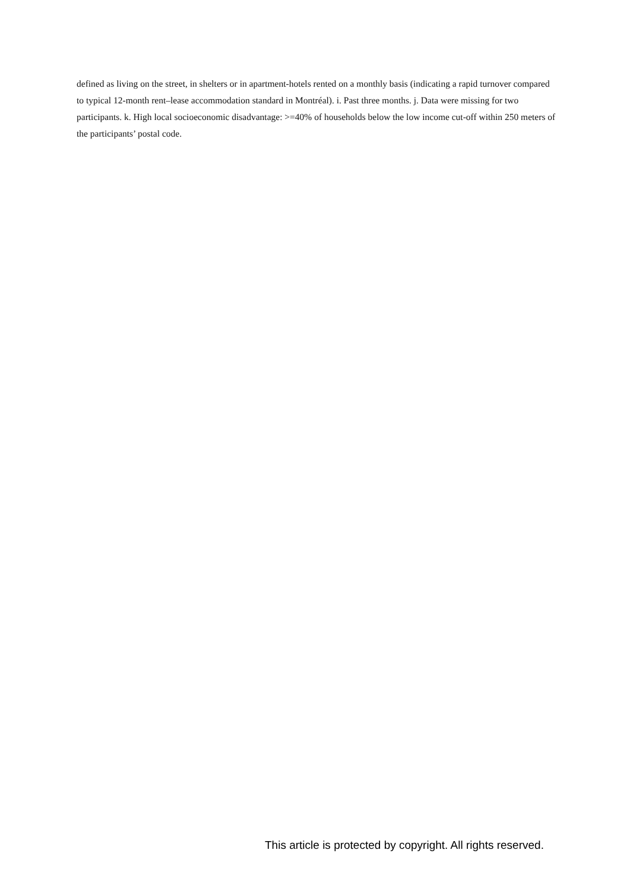defined as living on the street, in shelters or in apartment-hotels rented on a monthly basis (indicating a rapid turnover compared to typical 12-month rent–lease accommodation standard in Montréal). i. Past three months. j. Data were missing for two participants. k. High local socioeconomic disadvantage: >=40% of households below the low income cut-off within 250 meters of the participants’ postal code.
This article is protected by copyright. All rights reserved.